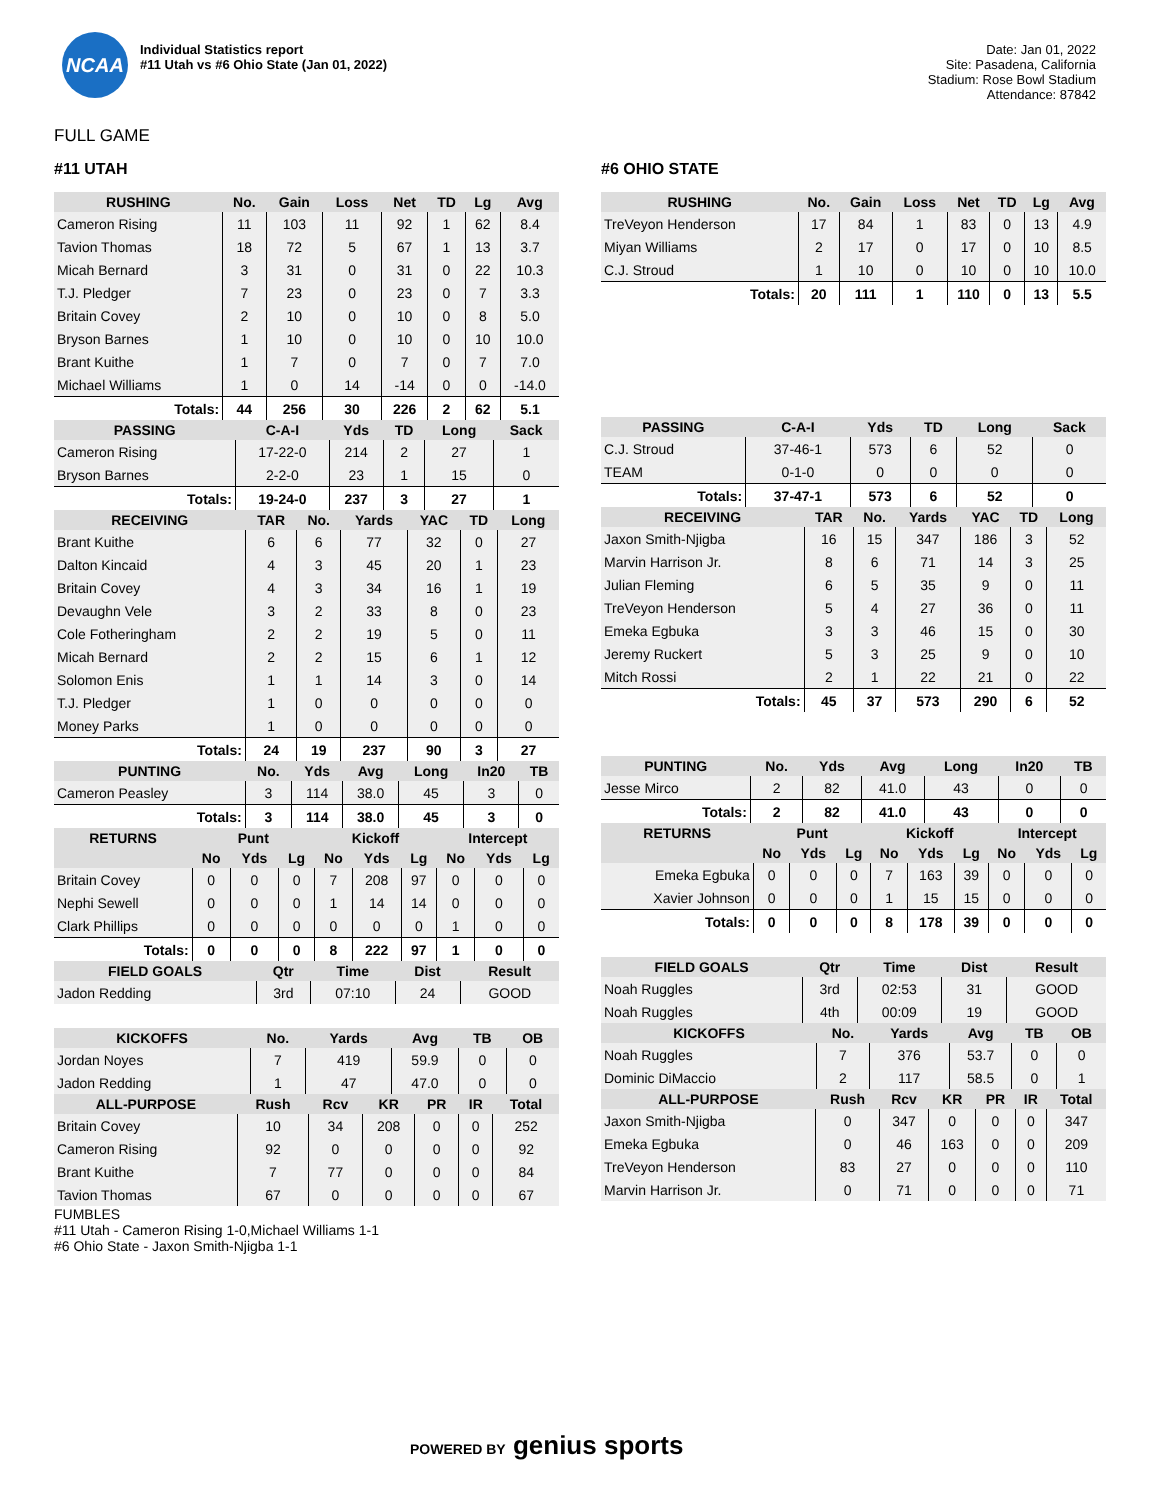NCAA
Individual Statistics report
#11 Utah vs #6 Ohio State (Jan 01, 2022)
Date: Jan 01, 2022
Site: Pasadena, California
Stadium: Rose Bowl Stadium
Attendance: 87842
FULL GAME
#11 UTAH
| RUSHING | No. | Gain | Loss | Net | TD | Lg | Avg |
| --- | --- | --- | --- | --- | --- | --- | --- |
| Cameron Rising | 11 | 103 | 11 | 92 | 1 | 62 | 8.4 |
| Tavion Thomas | 18 | 72 | 5 | 67 | 1 | 13 | 3.7 |
| Micah Bernard | 3 | 31 | 0 | 31 | 0 | 22 | 10.3 |
| T.J. Pledger | 7 | 23 | 0 | 23 | 0 | 7 | 3.3 |
| Britain Covey | 2 | 10 | 0 | 10 | 0 | 8 | 5.0 |
| Bryson Barnes | 1 | 10 | 0 | 10 | 0 | 10 | 10.0 |
| Brant Kuithe | 1 | 7 | 0 | 7 | 0 | 7 | 7.0 |
| Michael Williams | 1 | 0 | 14 | -14 | 0 | 0 | -14.0 |
| Totals: | 44 | 256 | 30 | 226 | 2 | 62 | 5.1 |
| PASSING | C-A-I | Yds | TD | Long | Sack |
| --- | --- | --- | --- | --- | --- |
| Cameron Rising | 17-22-0 | 214 | 2 | 27 | 1 |
| Bryson Barnes | 2-2-0 | 23 | 1 | 15 | 0 |
| Totals: | 19-24-0 | 237 | 3 | 27 | 1 |
| RECEIVING | TAR | No. | Yards | YAC | TD | Long |
| --- | --- | --- | --- | --- | --- | --- |
| Brant Kuithe | 6 | 6 | 77 | 32 | 0 | 27 |
| Dalton Kincaid | 4 | 3 | 45 | 20 | 1 | 23 |
| Britain Covey | 4 | 3 | 34 | 16 | 1 | 19 |
| Devaughn Vele | 3 | 2 | 33 | 8 | 0 | 23 |
| Cole Fotheringham | 2 | 2 | 19 | 5 | 0 | 11 |
| Micah Bernard | 2 | 2 | 15 | 6 | 1 | 12 |
| Solomon Enis | 1 | 1 | 14 | 3 | 0 | 14 |
| T.J. Pledger | 1 | 0 | 0 | 0 | 0 | 0 |
| Money Parks | 1 | 0 | 0 | 0 | 0 | 0 |
| Totals: | 24 | 19 | 237 | 90 | 3 | 27 |
| PUNTING | No. | Yds | Avg | Long | In20 | TB |
| --- | --- | --- | --- | --- | --- | --- |
| Cameron Peasley | 3 | 114 | 38.0 | 45 | 3 | 0 |
| Totals: | 3 | 114 | 38.0 | 45 | 3 | 0 |
| RETURNS | Punt | | | Kickoff | | | Intercept | | |
| --- | --- | --- | --- | --- | --- | --- | --- | --- | --- |
| | No | Yds | Lg | No | Yds | Lg | No | Yds | Lg |
| Britain Covey | 0 | 0 | 0 | 7 | 208 | 97 | 0 | 0 | 0 |
| Nephi Sewell | 0 | 0 | 0 | 1 | 14 | 14 | 0 | 0 | 0 |
| Clark Phillips | 0 | 0 | 0 | 0 | 0 | 0 | 1 | 0 | 0 |
| Totals: | 0 | 0 | 0 | 8 | 222 | 97 | 1 | 0 | 0 |
| FIELD GOALS | Qtr | Time | Dist | Result |
| --- | --- | --- | --- | --- |
| Jadon Redding | 3rd | 07:10 | 24 | GOOD |
| KICKOFFS | No. | Yards | Avg | TB | OB |
| --- | --- | --- | --- | --- | --- |
| Jordan Noyes | 7 | 419 | 59.9 | 0 | 0 |
| Jadon Redding | 1 | 47 | 47.0 | 0 | 0 |
| ALL-PURPOSE | Rush | Rcv | KR | PR | IR | Total |
| --- | --- | --- | --- | --- | --- | --- |
| Britain Covey | 10 | 34 | 208 | 0 | 0 | 252 |
| Cameron Rising | 92 | 0 | 0 | 0 | 0 | 92 |
| Brant Kuithe | 7 | 77 | 0 | 0 | 0 | 84 |
| Tavion Thomas | 67 | 0 | 0 | 0 | 0 | 67 |
#6 OHIO STATE
| RUSHING | No. | Gain | Loss | Net | TD | Lg | Avg |
| --- | --- | --- | --- | --- | --- | --- | --- |
| TreVeyon Henderson | 17 | 84 | 1 | 83 | 0 | 13 | 4.9 |
| Miyan Williams | 2 | 17 | 0 | 17 | 0 | 10 | 8.5 |
| C.J. Stroud | 1 | 10 | 0 | 10 | 0 | 10 | 10.0 |
| Totals: | 20 | 111 | 1 | 110 | 0 | 13 | 5.5 |
| PASSING | C-A-I | Yds | TD | Long | Sack |
| --- | --- | --- | --- | --- | --- |
| C.J. Stroud | 37-46-1 | 573 | 6 | 52 | 0 |
| TEAM | 0-1-0 | 0 | 0 | 0 | 0 |
| Totals: | 37-47-1 | 573 | 6 | 52 | 0 |
| RECEIVING | TAR | No. | Yards | YAC | TD | Long |
| --- | --- | --- | --- | --- | --- | --- |
| Jaxon Smith-Njigba | 16 | 15 | 347 | 186 | 3 | 52 |
| Marvin Harrison Jr. | 8 | 6 | 71 | 14 | 3 | 25 |
| Julian Fleming | 6 | 5 | 35 | 9 | 0 | 11 |
| TreVeyon Henderson | 5 | 4 | 27 | 36 | 0 | 11 |
| Emeka Egbuka | 3 | 3 | 46 | 15 | 0 | 30 |
| Jeremy Ruckert | 5 | 3 | 25 | 9 | 0 | 10 |
| Mitch Rossi | 2 | 1 | 22 | 21 | 0 | 22 |
| Totals: | 45 | 37 | 573 | 290 | 6 | 52 |
| PUNTING | No. | Yds | Avg | Long | In20 | TB |
| --- | --- | --- | --- | --- | --- | --- |
| Jesse Mirco | 2 | 82 | 41.0 | 43 | 0 | 0 |
| Totals: | 2 | 82 | 41.0 | 43 | 0 | 0 |
| RETURNS | Punt | | | Kickoff | | | Intercept | | |
| --- | --- | --- | --- | --- | --- | --- | --- | --- | --- |
| | No | Yds | Lg | No | Yds | Lg | No | Yds | Lg |
| Emeka Egbuka | 0 | 0 | 0 | 7 | 163 | 39 | 0 | 0 | 0 |
| Xavier Johnson | 0 | 0 | 0 | 1 | 15 | 15 | 0 | 0 | 0 |
| Totals: | 0 | 0 | 0 | 8 | 178 | 39 | 0 | 0 | 0 |
| FIELD GOALS | Qtr | Time | Dist | Result |
| --- | --- | --- | --- | --- |
| Noah Ruggles | 3rd | 02:53 | 31 | GOOD |
| Noah Ruggles | 4th | 00:09 | 19 | GOOD |
| KICKOFFS | No. | Yards | Avg | TB | OB |
| --- | --- | --- | --- | --- | --- |
| Noah Ruggles | 7 | 376 | 53.7 | 0 | 0 |
| Dominic DiMaccio | 2 | 117 | 58.5 | 0 | 1 |
| ALL-PURPOSE | Rush | Rcv | KR | PR | IR | Total |
| --- | --- | --- | --- | --- | --- | --- |
| Jaxon Smith-Njigba | 0 | 347 | 0 | 0 | 0 | 347 |
| Emeka Egbuka | 0 | 46 | 163 | 0 | 0 | 209 |
| TreVeyon Henderson | 83 | 27 | 0 | 0 | 0 | 110 |
| Marvin Harrison Jr. | 0 | 71 | 0 | 0 | 0 | 71 |
FUMBLES
#11 Utah - Cameron Rising 1-0,Michael Williams 1-1
#6 Ohio State - Jaxon Smith-Njigba 1-1
POWERED BY genius sports